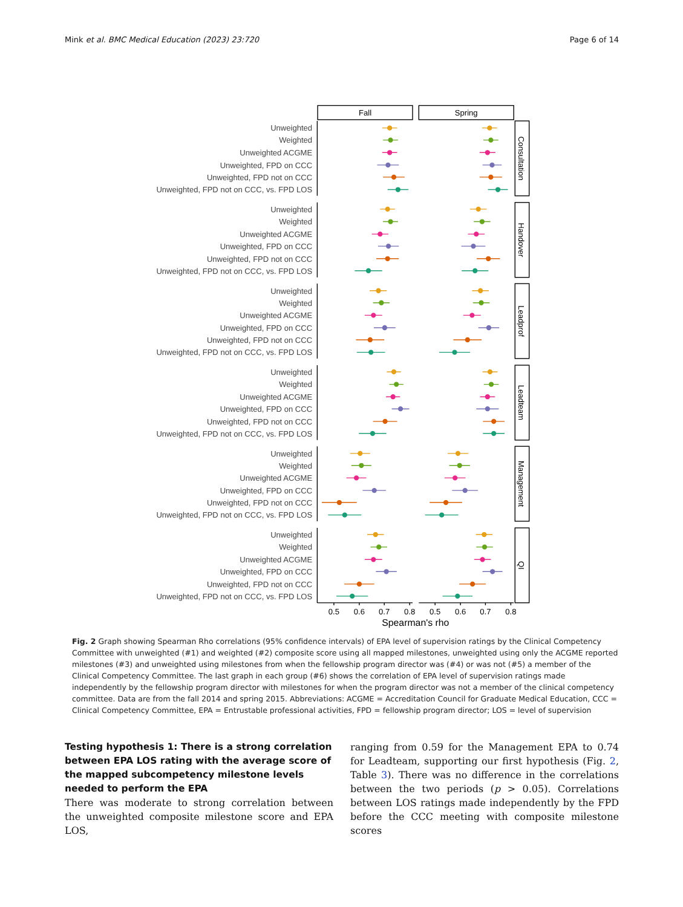Mink et al. BMC Medical Education (2023) 23:720 Page 6 of 14
Fall
Spring
0.5
0.6
0.7
0.8
0.5
0.6
0.7
0.8
Spearman's rho
Consultation
Handover
Leadprof
Leadteam
Management
QI
Unweighted
Weighted
Unweighted ACGME
Unweighted, FPD on CCC
Unweighted, FPD not on CCC
Unweighted, FPD not on CCC, vs. FPD LOS
Unweighted
Weighted
Unweighted ACGME
Unweighted, FPD on CCC
Unweighted, FPD not on CCC
Unweighted, FPD not on CCC, vs. FPD LOS
Unweighted
Weighted
Unweighted ACGME
Unweighted, FPD on CCC
Unweighted, FPD not on CCC
Unweighted, FPD not on CCC, vs. FPD LOS
Unweighted
Weighted
Unweighted ACGME
Unweighted, FPD on CCC
Unweighted, FPD not on CCC
Unweighted, FPD not on CCC, vs. FPD LOS
Unweighted
Weighted
Unweighted ACGME
Unweighted, FPD on CCC
Unweighted, FPD not on CCC
Unweighted, FPD not on CCC, vs. FPD LOS
Unweighted
Weighted
Unweighted ACGME
Unweighted, FPD on CCC
Unweighted, FPD not on CCC
Unweighted, FPD not on CCC, vs. FPD LOS
Fig. 2 Graph showing Spearman Rho correlations (95% confidence intervals) of EPA level of supervision ratings by the Clinical Competency Committee with unweighted (#1) and weighted (#2) composite score using all mapped milestones, unweighted using only the ACGME reported milestones (#3) and unweighted using milestones from when the fellowship program director was (#4) or was not (#5) a member of the Clinical Competency Committee. The last graph in each group (#6) shows the correlation of EPA level of supervision ratings made independently by the fellowship program director with milestones for when the program director was not a member of the clinical competency committee. Data are from the fall 2014 and spring 2015. Abbreviations: ACGME = Accreditation Council for Graduate Medical Education, CCC = Clinical Competency Committee, EPA = Entrustable professional activities, FPD = fellowship program director; LOS = level of supervision
Testing hypothesis 1: There is a strong correlation between EPA LOS rating with the average score of the mapped subcompetency milestone levels needed to perform the EPA
There was moderate to strong correlation between the unweighted composite milestone score and EPA LOS,
ranging from 0.59 for the Management EPA to 0.74 for Leadteam, supporting our first hypothesis (Fig. 2, Table 3). There was no difference in the correlations between the two periods (p > 0.05). Correlations between LOS ratings made independently by the FPD before the CCC meeting with composite milestone scores